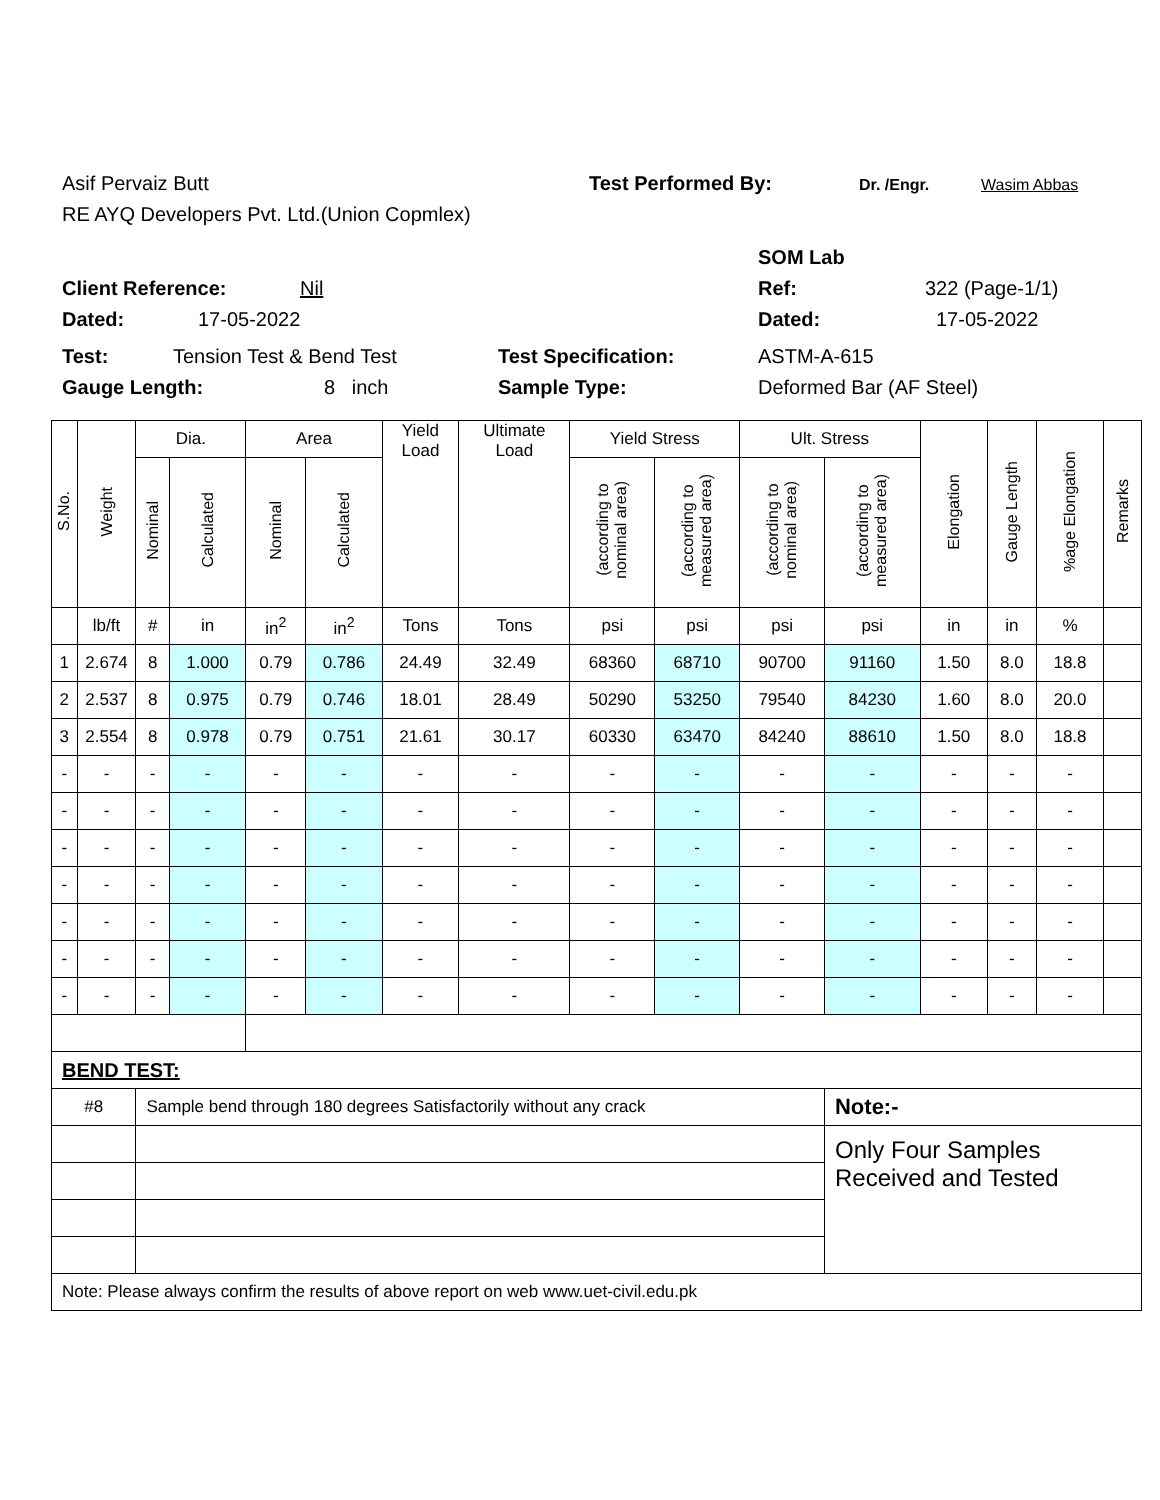Asif Pervaiz Butt Test Performed By: Dr. /Engr. Wasim Abbas
RE AYQ Developers Pvt. Ltd.(Union Copmlex)
SOM Lab
Client Reference: Nil Ref: 322 (Page-1/1)
Dated: 17-05-2022 Dated: 17-05-2022
Test: Tension Test & Bend Test Test Specification: ASTM-A-615
Gauge Length: 8 inch Sample Type: Deformed Bar (AF Steel)
| S.No. | Weight | Dia. | | Area | | Yield Load | Ultimate Load | Yield Stress | | Ult. Stress | | Elongation | Gauge Length | %age Elongation | Remarks |
| --- | --- | --- | --- | --- | --- | --- | --- | --- | --- | --- | --- | --- | --- | --- | --- |
| | | Nominal | Calculated | Nominal | Calculated | | | (according to nominal area) | (according to measured area) | (according to nominal area) | (according to measured area) | | | | |
| | lb/ft | # | in | in<sup>2</sup> | in<sup>2</sup> | Tons | Tons | psi | psi | psi | psi | in | in | % | |
| 1 | 2.674 | 8 | 1.000 | 0.79 | 0.786 | 24.49 | 32.49 | 68360 | 68710 | 90700 | 91160 | 1.50 | 8.0 | 18.8 | |
| 2 | 2.537 | 8 | 0.975 | 0.79 | 0.746 | 18.01 | 28.49 | 50290 | 53250 | 79540 | 84230 | 1.60 | 8.0 | 20.0 | |
| 3 | 2.554 | 8 | 0.978 | 0.79 | 0.751 | 21.61 | 30.17 | 60330 | 63470 | 84240 | 88610 | 1.50 | 8.0 | 18.8 | |
| - | - | - | - | - | - | - | - | - | - | - | - | - | - | - | |
| - | - | - | - | - | - | - | - | - | - | - | - | - | - | - | |
| - | - | - | - | - | - | - | - | - | - | - | - | - | - | - | |
| - | - | - | - | - | - | - | - | - | - | - | - | - | - | - | |
| - | - | - | - | - | - | - | - | - | - | - | - | - | - | - | |
| - | - | - | - | - | - | - | - | - | - | - | - | - | - | - | |
| - | - | - | - | - | - | - | - | - | - | - | - | - | - | - | |
| BEND TEST: | | | | | | | | | | | | | | | |
| #8 | | Sample bend through 180 degrees Satisfactorily without any crack | | | | | | | | | Note:- | | | | |
| | | | | | | | | | | | Only Four Samples Received and Tested | | | | |
| Note: Please always confirm the results of above report on web www.uet-civil.edu.pk | | | | | | | | | | | | | | | |